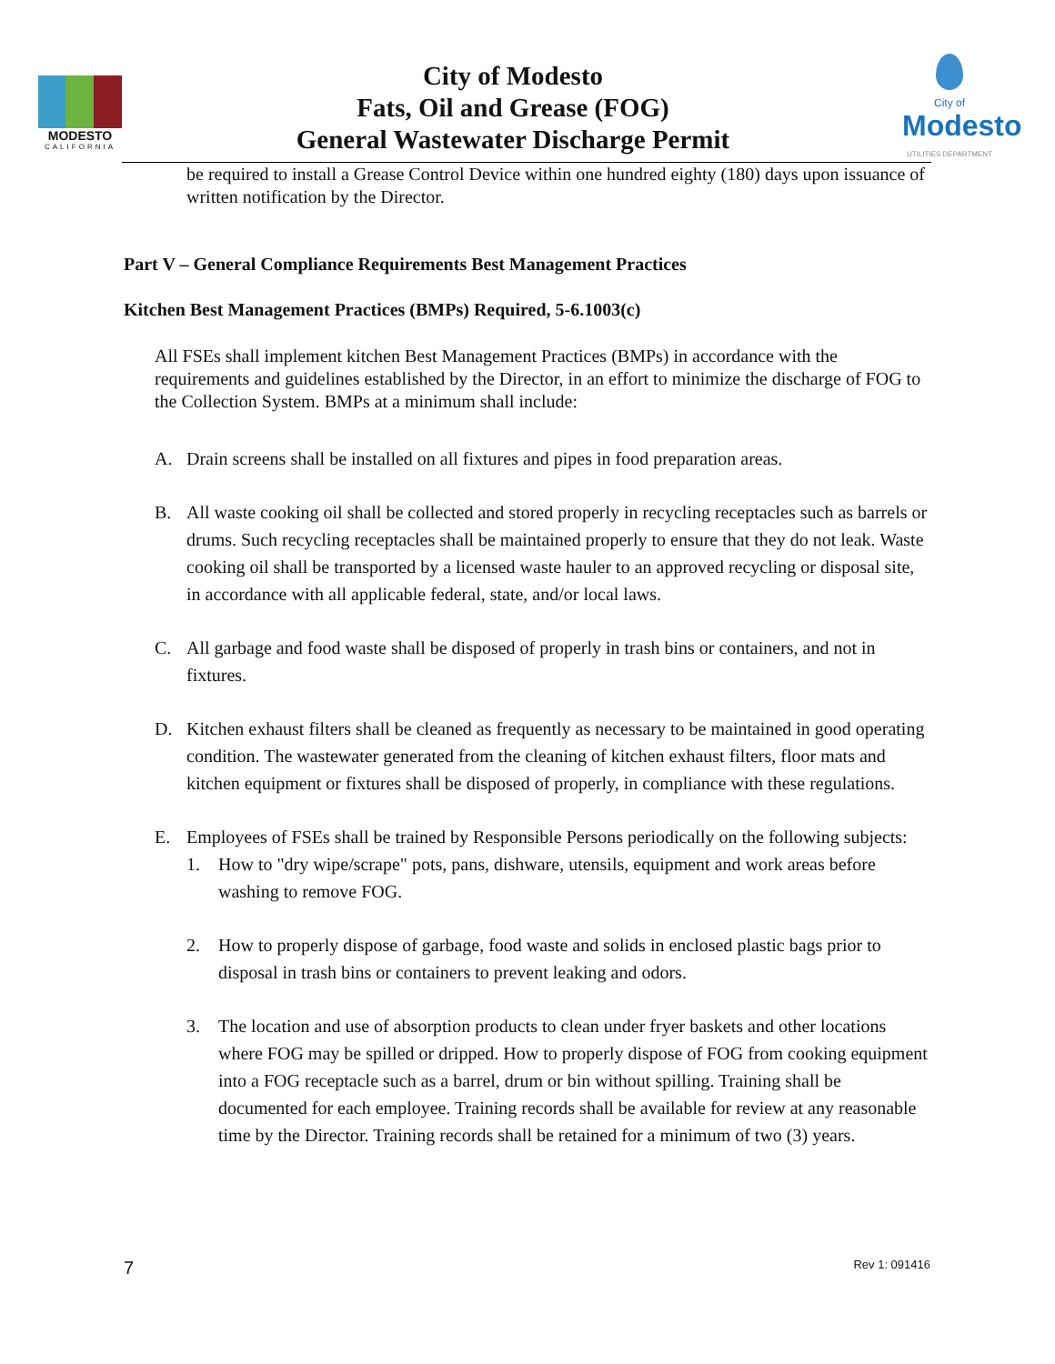MODESTO
CALIFORNIA
City of Modesto
Fats, Oil and Grease (FOG)
General Wastewater Discharge Permit
City of
Modesto
UTILITIES DEPARTMENT
be required to install a Grease Control Device within one hundred eighty (180) days upon issuance of written notification by the Director.
Part V – General Compliance Requirements Best Management Practices
Kitchen Best Management Practices (BMPs) Required, 5-6.1003(c)
All FSEs shall implement kitchen Best Management Practices (BMPs) in accordance with the requirements and guidelines established by the Director, in an effort to minimize the discharge of FOG to the Collection System. BMPs at a minimum shall include:
A. Drain screens shall be installed on all fixtures and pipes in food preparation areas.
B. All waste cooking oil shall be collected and stored properly in recycling receptacles such as barrels or drums. Such recycling receptacles shall be maintained properly to ensure that they do not leak. Waste cooking oil shall be transported by a licensed waste hauler to an approved recycling or disposal site, in accordance with all applicable federal, state, and/or local laws.
C. All garbage and food waste shall be disposed of properly in trash bins or containers, and not in fixtures.
D. Kitchen exhaust filters shall be cleaned as frequently as necessary to be maintained in good operating condition. The wastewater generated from the cleaning of kitchen exhaust filters, floor mats and kitchen equipment or fixtures shall be disposed of properly, in compliance with these regulations.
E. Employees of FSEs shall be trained by Responsible Persons periodically on the following subjects:
1. How to "dry wipe/scrape" pots, pans, dishware, utensils, equipment and work areas before washing to remove FOG.
2. How to properly dispose of garbage, food waste and solids in enclosed plastic bags prior to disposal in trash bins or containers to prevent leaking and odors.
3. The location and use of absorption products to clean under fryer baskets and other locations where FOG may be spilled or dripped. How to properly dispose of FOG from cooking equipment into a FOG receptacle such as a barrel, drum or bin without spilling. Training shall be documented for each employee. Training records shall be available for review at any reasonable time by the Director. Training records shall be retained for a minimum of two (3) years.
7 Rev 1: 091416